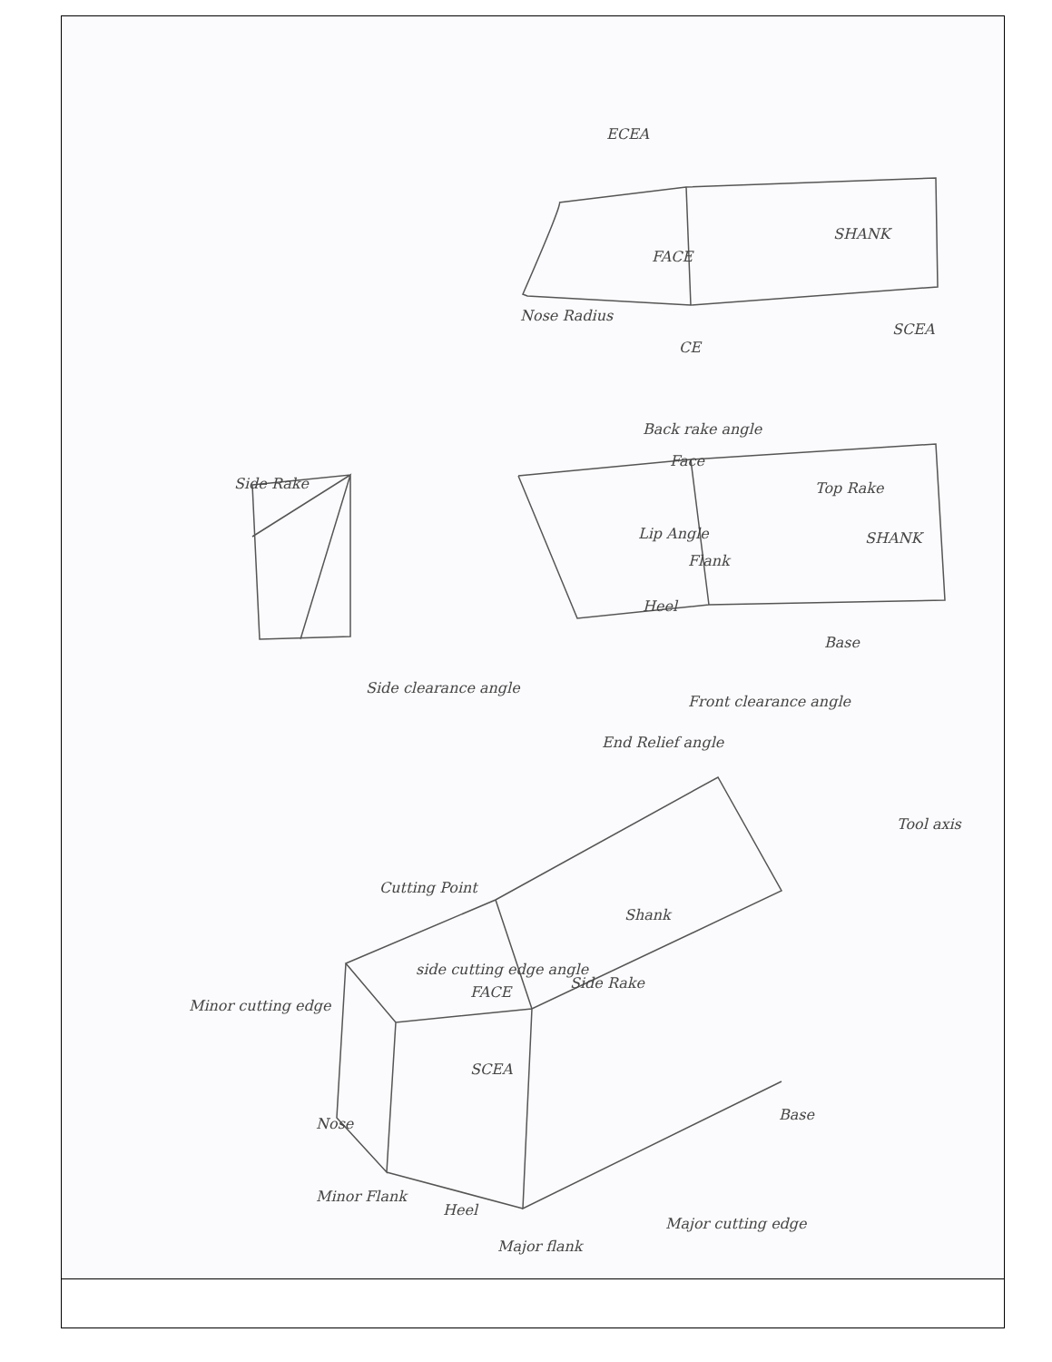ECEA
FACE
SHANK
Nose Radius
CE
SCEA
Back rake angle
Face
Side Rake Top Rake
Lip Angle SHANK
Flank
Heel
Base
Side clearance angle
Front clearance angle
End Relief angle
Tool axis
Cutting Point
Shank
side cutting edge angle
FACE
Side Rake
Minor cutting edge
SCEA
Nose
Base
Minor Flank
Heel
Major flank
Major cutting edge